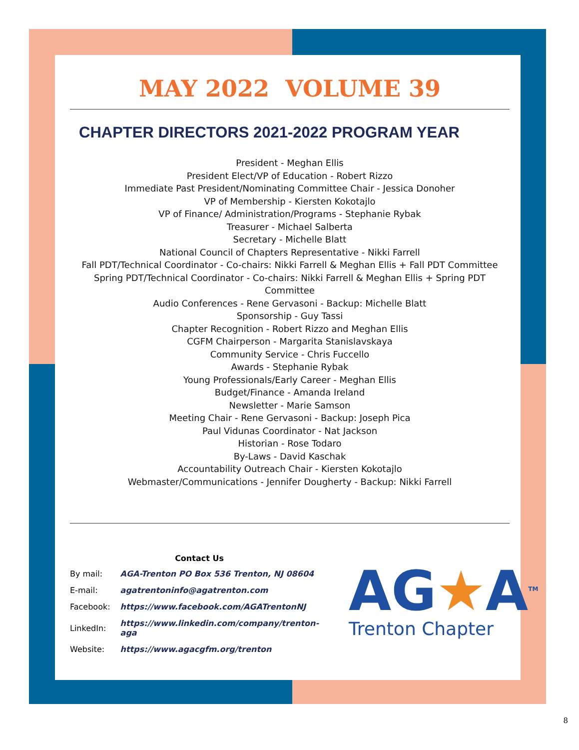MAY 2022 VOLUME 39
CHAPTER DIRECTORS 2021-2022 PROGRAM YEAR
President - Meghan Ellis
President Elect/VP of Education - Robert Rizzo
Immediate Past President/Nominating Committee Chair - Jessica Donoher
VP of Membership - Kiersten Kokotajlo
VP of Finance/ Administration/Programs - Stephanie Rybak
Treasurer - Michael Salberta
Secretary - Michelle Blatt
National Council of Chapters Representative - Nikki Farrell
Fall PDT/Technical Coordinator - Co-chairs: Nikki Farrell & Meghan Ellis + Fall PDT Committee
Spring PDT/Technical Coordinator - Co-chairs: Nikki Farrell & Meghan Ellis + Spring PDT
Committee
Audio Conferences - Rene Gervasoni - Backup: Michelle Blatt
Sponsorship - Guy Tassi
Chapter Recognition - Robert Rizzo and Meghan Ellis
CGFM Chairperson - Margarita Stanislavskaya
Community Service - Chris Fuccello
Awards - Stephanie Rybak
Young Professionals/Early Career - Meghan Ellis
Budget/Finance - Amanda Ireland
Newsletter - Marie Samson
Meeting Chair - Rene Gervasoni - Backup: Joseph Pica
Paul Vidunas Coordinator - Nat Jackson
Historian - Rose Todaro
By-Laws - David Kaschak
Accountability Outreach Chair - Kiersten Kokotajlo
Webmaster/Communications - Jennifer Dougherty - Backup: Nikki Farrell
Contact Us
| By mail: | AGA-Trenton PO Box 536 Trenton, NJ 08604 |
| E-mail: | agatrentoninfo@agatrenton.com |
| Facebook: | https://www.facebook.com/AGATrentonNJ |
| LinkedIn: | https://www.linkedin.com/company/trenton-aga |
| Website: | https://www.agacgfm.org/trenton |
AG★A<sup>TM</sup>
Trenton Chapter
8